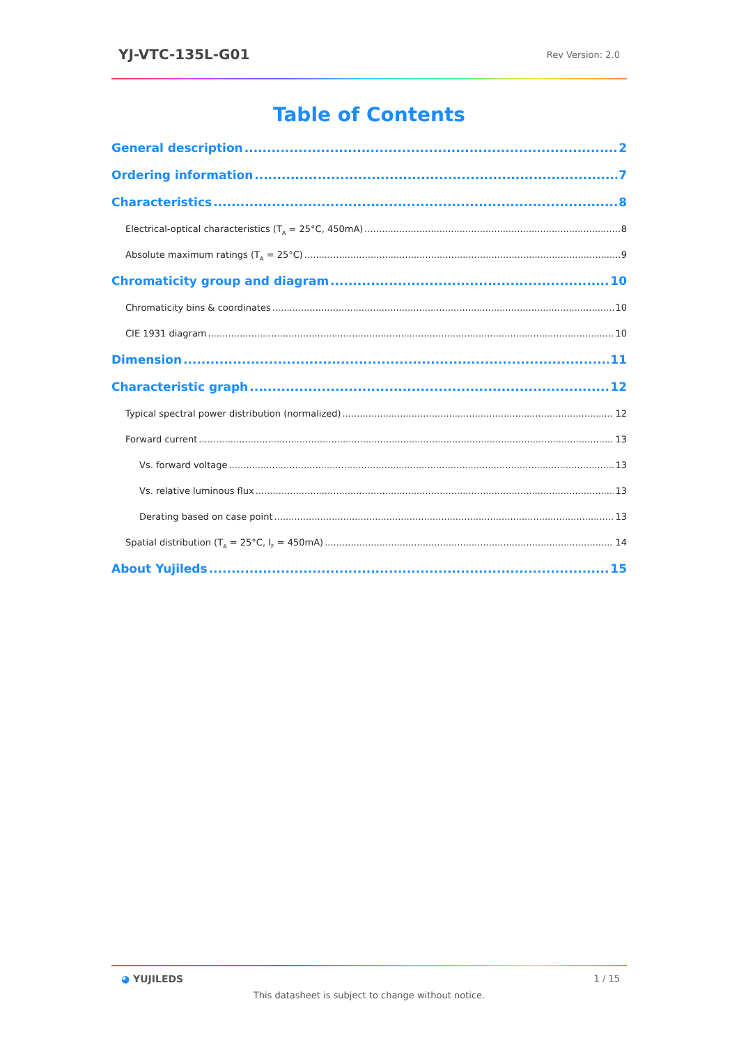YJ-VTC-135L-G01 Rev Version: 2.0
Table of Contents
General description 2
Ordering information 7
Characteristics 8
Electrical-optical characteristics (T<sub>A</sub> = 25°C, 450mA) 8
Absolute maximum ratings (T<sub>A</sub> = 25°C) 9
Chromaticity group and diagram 10
Chromaticity bins & coordinates 10
CIE 1931 diagram 10
Dimension 11
Characteristic graph 12
Typical spectral power distribution (normalized) 12
Forward current 13
Vs. forward voltage 13
Vs. relative luminous flux 13
Derating based on case point 13
Spatial distribution (T<sub>A</sub> = 25°C, I<sub>F</sub> = 450mA) 14
About Yujileds 15
◕ YUJILEDS 1 / 15
This datasheet is subject to change without notice.